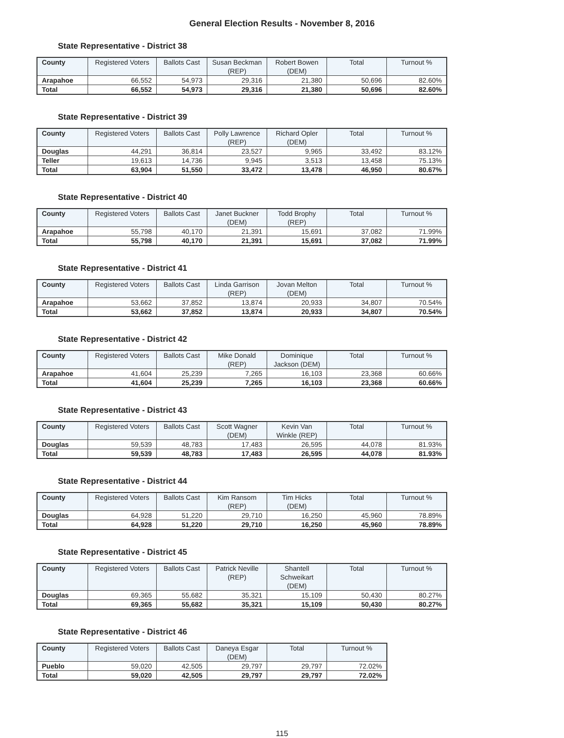General Election Results - November 8, 2016
State Representative - District 38
| County | Registered Voters | Ballots Cast | Susan Beckman (REP) | Robert Bowen (DEM) | Total | Turnout % |
| --- | --- | --- | --- | --- | --- | --- |
| Arapahoe | 66,552 | 54,973 | 29,316 | 21,380 | 50,696 | 82.60% |
| Total | 66,552 | 54,973 | 29,316 | 21,380 | 50,696 | 82.60% |
State Representative - District 39
| County | Registered Voters | Ballots Cast | Polly Lawrence (REP) | Richard Opler (DEM) | Total | Turnout % |
| --- | --- | --- | --- | --- | --- | --- |
| Douglas | 44,291 | 36,814 | 23,527 | 9,965 | 33,492 | 83.12% |
| Teller | 19,613 | 14,736 | 9,945 | 3,513 | 13,458 | 75.13% |
| Total | 63,904 | 51,550 | 33,472 | 13,478 | 46,950 | 80.67% |
State Representative - District 40
| County | Registered Voters | Ballots Cast | Janet Buckner (DEM) | Todd Brophy (REP) | Total | Turnout % |
| --- | --- | --- | --- | --- | --- | --- |
| Arapahoe | 55,798 | 40,170 | 21,391 | 15,691 | 37,082 | 71.99% |
| Total | 55,798 | 40,170 | 21,391 | 15,691 | 37,082 | 71.99% |
State Representative - District 41
| County | Registered Voters | Ballots Cast | Linda Garrison (REP) | Jovan Melton (DEM) | Total | Turnout % |
| --- | --- | --- | --- | --- | --- | --- |
| Arapahoe | 53,662 | 37,852 | 13,874 | 20,933 | 34,807 | 70.54% |
| Total | 53,662 | 37,852 | 13,874 | 20,933 | 34,807 | 70.54% |
State Representative - District 42
| County | Registered Voters | Ballots Cast | Mike Donald (REP) | Dominique Jackson (DEM) | Total | Turnout % |
| --- | --- | --- | --- | --- | --- | --- |
| Arapahoe | 41,604 | 25,239 | 7,265 | 16,103 | 23,368 | 60.66% |
| Total | 41,604 | 25,239 | 7,265 | 16,103 | 23,368 | 60.66% |
State Representative - District 43
| County | Registered Voters | Ballots Cast | Scott Wagner (DEM) | Kevin Van Winkle (REP) | Total | Turnout % |
| --- | --- | --- | --- | --- | --- | --- |
| Douglas | 59,539 | 48,783 | 17,483 | 26,595 | 44,078 | 81.93% |
| Total | 59,539 | 48,783 | 17,483 | 26,595 | 44,078 | 81.93% |
State Representative - District 44
| County | Registered Voters | Ballots Cast | Kim Ransom (REP) | Tim Hicks (DEM) | Total | Turnout % |
| --- | --- | --- | --- | --- | --- | --- |
| Douglas | 64,928 | 51,220 | 29,710 | 16,250 | 45,960 | 78.89% |
| Total | 64,928 | 51,220 | 29,710 | 16,250 | 45,960 | 78.89% |
State Representative - District 45
| County | Registered Voters | Ballots Cast | Patrick Neville (REP) | Shantell Schweikart (DEM) | Total | Turnout % |
| --- | --- | --- | --- | --- | --- | --- |
| Douglas | 69,365 | 55,682 | 35,321 | 15,109 | 50,430 | 80.27% |
| Total | 69,365 | 55,682 | 35,321 | 15,109 | 50,430 | 80.27% |
State Representative - District 46
| County | Registered Voters | Ballots Cast | Daneya Esgar (DEM) | Total | Turnout % |
| --- | --- | --- | --- | --- | --- |
| Pueblo | 59,020 | 42,505 | 29,797 | 29,797 | 72.02% |
| Total | 59,020 | 42,505 | 29,797 | 29,797 | 72.02% |
115